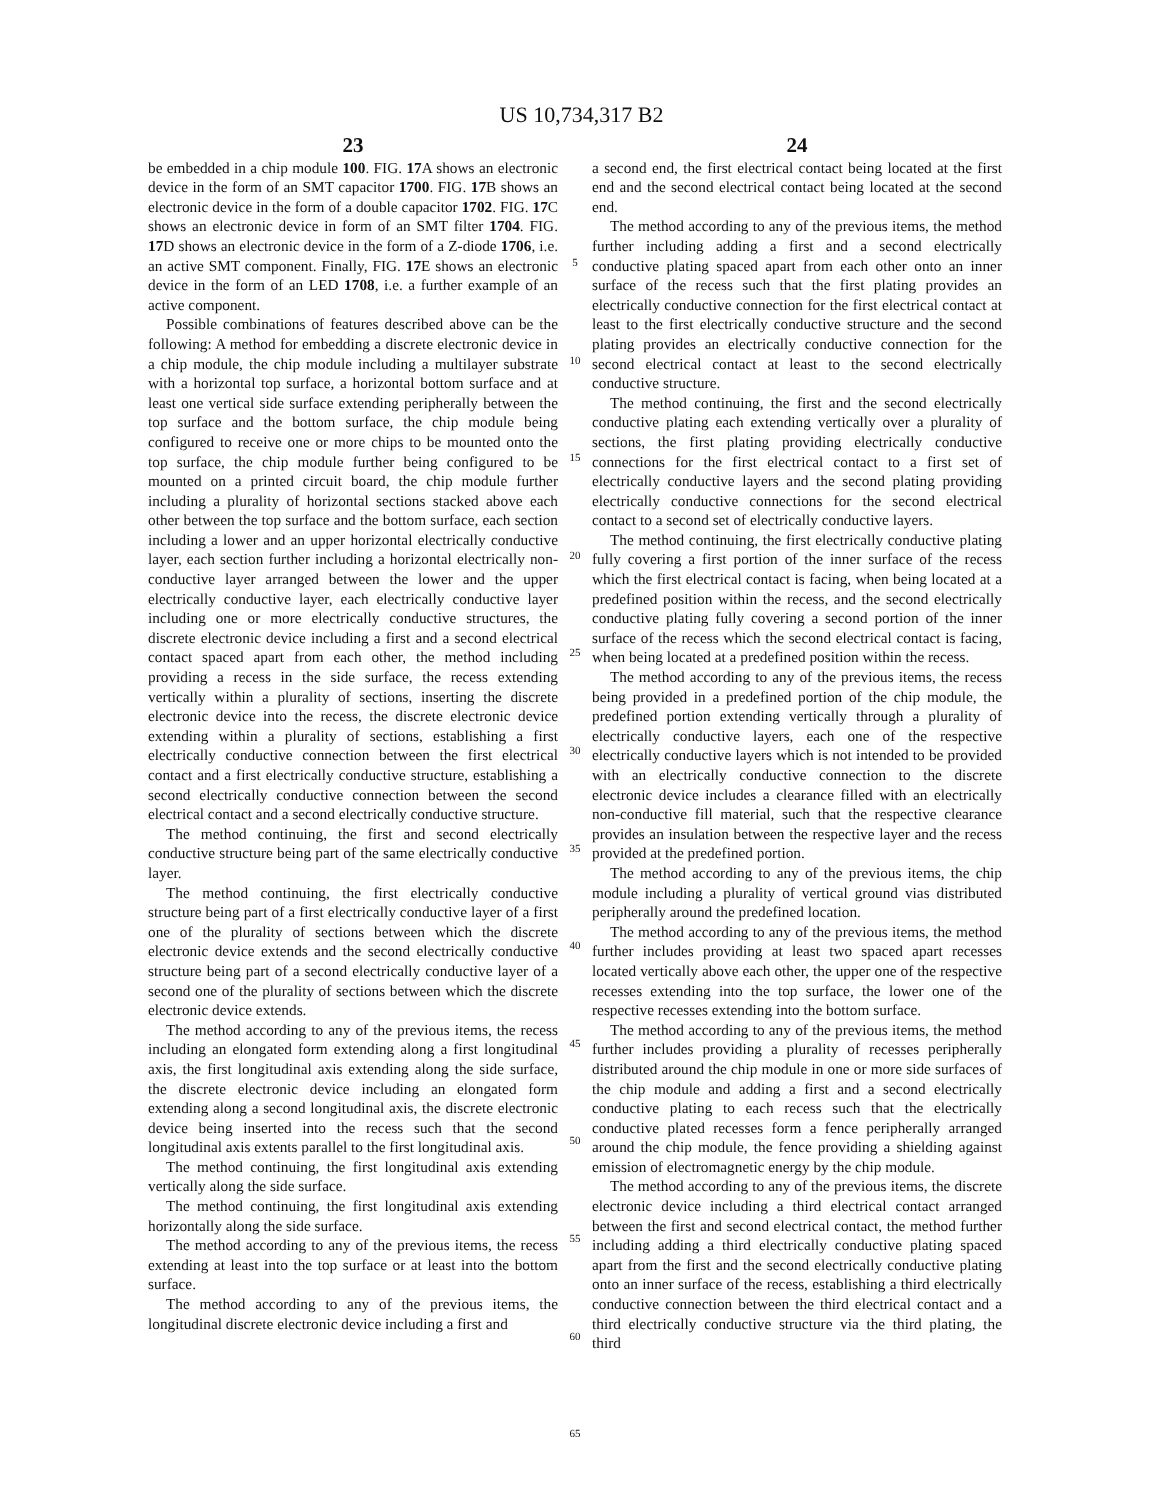US 10,734,317 B2
23
be embedded in a chip module 100. FIG. 17 A shows an electronic device in the form of an SMT capacitor 1700. FIG. 17 B shows an electronic device in the form of a double capacitor 1702. FIG. 17 C shows an electronic device in form of an SMT filter 1704. FIG. 17 D shows an electronic device in the form of a Z-diode 1706, i.e. an active SMT component. Finally, FIG. 17 E shows an electronic device in the form of an LED 1708, i.e. a further example of an active component.
Possible combinations of features described above can be the following: A method for embedding a discrete electronic device in a chip module, the chip module including a multilayer substrate with a horizontal top surface, a horizontal bottom surface and at least one vertical side surface extending peripherally between the top surface and the bottom surface, the chip module being configured to receive one or more chips to be mounted onto the top surface, the chip module further being configured to be mounted on a printed circuit board, the chip module further including a plurality of horizontal sections stacked above each other between the top surface and the bottom surface, each section including a lower and an upper horizontal electrically conductive layer, each section further including a horizontal electrically non-conductive layer arranged between the lower and the upper electrically conductive layer, each electrically conductive layer including one or more electrically conductive structures, the discrete electronic device including a first and a second electrical contact spaced apart from each other, the method including providing a recess in the side surface, the recess extending vertically within a plurality of sections, inserting the discrete electronic device into the recess, the discrete electronic device extending within a plurality of sections, establishing a first electrically conductive connection between the first electrical contact and a first electrically conductive structure, establishing a second electrically conductive connection between the second electrical contact and a second electrically conductive structure.
The method continuing, the first and second electrically conductive structure being part of the same electrically conductive layer.
The method continuing, the first electrically conductive structure being part of a first electrically conductive layer of a first one of the plurality of sections between which the discrete electronic device extends and the second electrically conductive structure being part of a second electrically conductive layer of a second one of the plurality of sections between which the discrete electronic device extends.
The method according to any of the previous items, the recess including an elongated form extending along a first longitudinal axis, the first longitudinal axis extending along the side surface, the discrete electronic device including an elongated form extending along a second longitudinal axis, the discrete electronic device being inserted into the recess such that the second longitudinal axis extents parallel to the first longitudinal axis.
The method continuing, the first longitudinal axis extending vertically along the side surface.
The method continuing, the first longitudinal axis extending horizontally along the side surface.
The method according to any of the previous items, the recess extending at least into the top surface or at least into the bottom surface.
The method according to any of the previous items, the longitudinal discrete electronic device including a first and
5
10
15
20
25
30
35
40
45
50
55
60
65
24
a second end, the first electrical contact being located at the first end and the second electrical contact being located at the second end.
The method according to any of the previous items, the method further including adding a first and a second electrically conductive plating spaced apart from each other onto an inner surface of the recess such that the first plating provides an electrically conductive connection for the first electrical contact at least to the first electrically conductive structure and the second plating provides an electrically conductive connection for the second electrical contact at least to the second electrically conductive structure.
The method continuing, the first and the second electrically conductive plating each extending vertically over a plurality of sections, the first plating providing electrically conductive connections for the first electrical contact to a first set of electrically conductive layers and the second plating providing electrically conductive connections for the second electrical contact to a second set of electrically conductive layers.
The method continuing, the first electrically conductive plating fully covering a first portion of the inner surface of the recess which the first electrical contact is facing, when being located at a predefined position within the recess, and the second electrically conductive plating fully covering a second portion of the inner surface of the recess which the second electrical contact is facing, when being located at a predefined position within the recess.
The method according to any of the previous items, the recess being provided in a predefined portion of the chip module, the predefined portion extending vertically through a plurality of electrically conductive layers, each one of the respective electrically conductive layers which is not intended to be provided with an electrically conductive connection to the discrete electronic device includes a clearance filled with an electrically non-conductive fill material, such that the respective clearance provides an insulation between the respective layer and the recess provided at the predefined portion.
The method according to any of the previous items, the chip module including a plurality of vertical ground vias distributed peripherally around the predefined location.
The method according to any of the previous items, the method further includes providing at least two spaced apart recesses located vertically above each other, the upper one of the respective recesses extending into the top surface, the lower one of the respective recesses extending into the bottom surface.
The method according to any of the previous items, the method further includes providing a plurality of recesses peripherally distributed around the chip module in one or more side surfaces of the chip module and adding a first and a second electrically conductive plating to each recess such that the electrically conductive plated recesses form a fence peripherally arranged around the chip module, the fence providing a shielding against emission of electromagnetic energy by the chip module.
The method according to any of the previous items, the discrete electronic device including a third electrical contact arranged between the first and second electrical contact, the method further including adding a third electrically conductive plating spaced apart from the first and the second electrically conductive plating onto an inner surface of the recess, establishing a third electrically conductive connection between the third electrical contact and a third electrically conductive structure via the third plating, the third